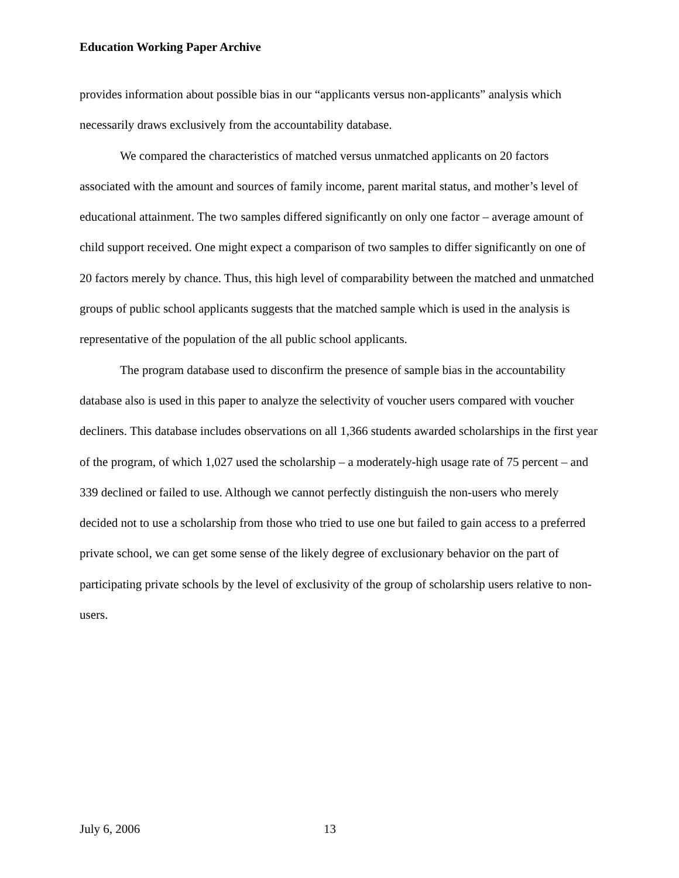Education Working Paper Archive
provides information about possible bias in our “applicants versus non-applicants” analysis which necessarily draws exclusively from the accountability database.
We compared the characteristics of matched versus unmatched applicants on 20 factors associated with the amount and sources of family income, parent marital status, and mother’s level of educational attainment. The two samples differed significantly on only one factor – average amount of child support received. One might expect a comparison of two samples to differ significantly on one of 20 factors merely by chance. Thus, this high level of comparability between the matched and unmatched groups of public school applicants suggests that the matched sample which is used in the analysis is representative of the population of the all public school applicants.
The program database used to disconfirm the presence of sample bias in the accountability database also is used in this paper to analyze the selectivity of voucher users compared with voucher decliners. This database includes observations on all 1,366 students awarded scholarships in the first year of the program, of which 1,027 used the scholarship – a moderately-high usage rate of 75 percent – and 339 declined or failed to use. Although we cannot perfectly distinguish the non-users who merely decided not to use a scholarship from those who tried to use one but failed to gain access to a preferred private school, we can get some sense of the likely degree of exclusionary behavior on the part of participating private schools by the level of exclusivity of the group of scholarship users relative to non-users.
July 6, 2006 13